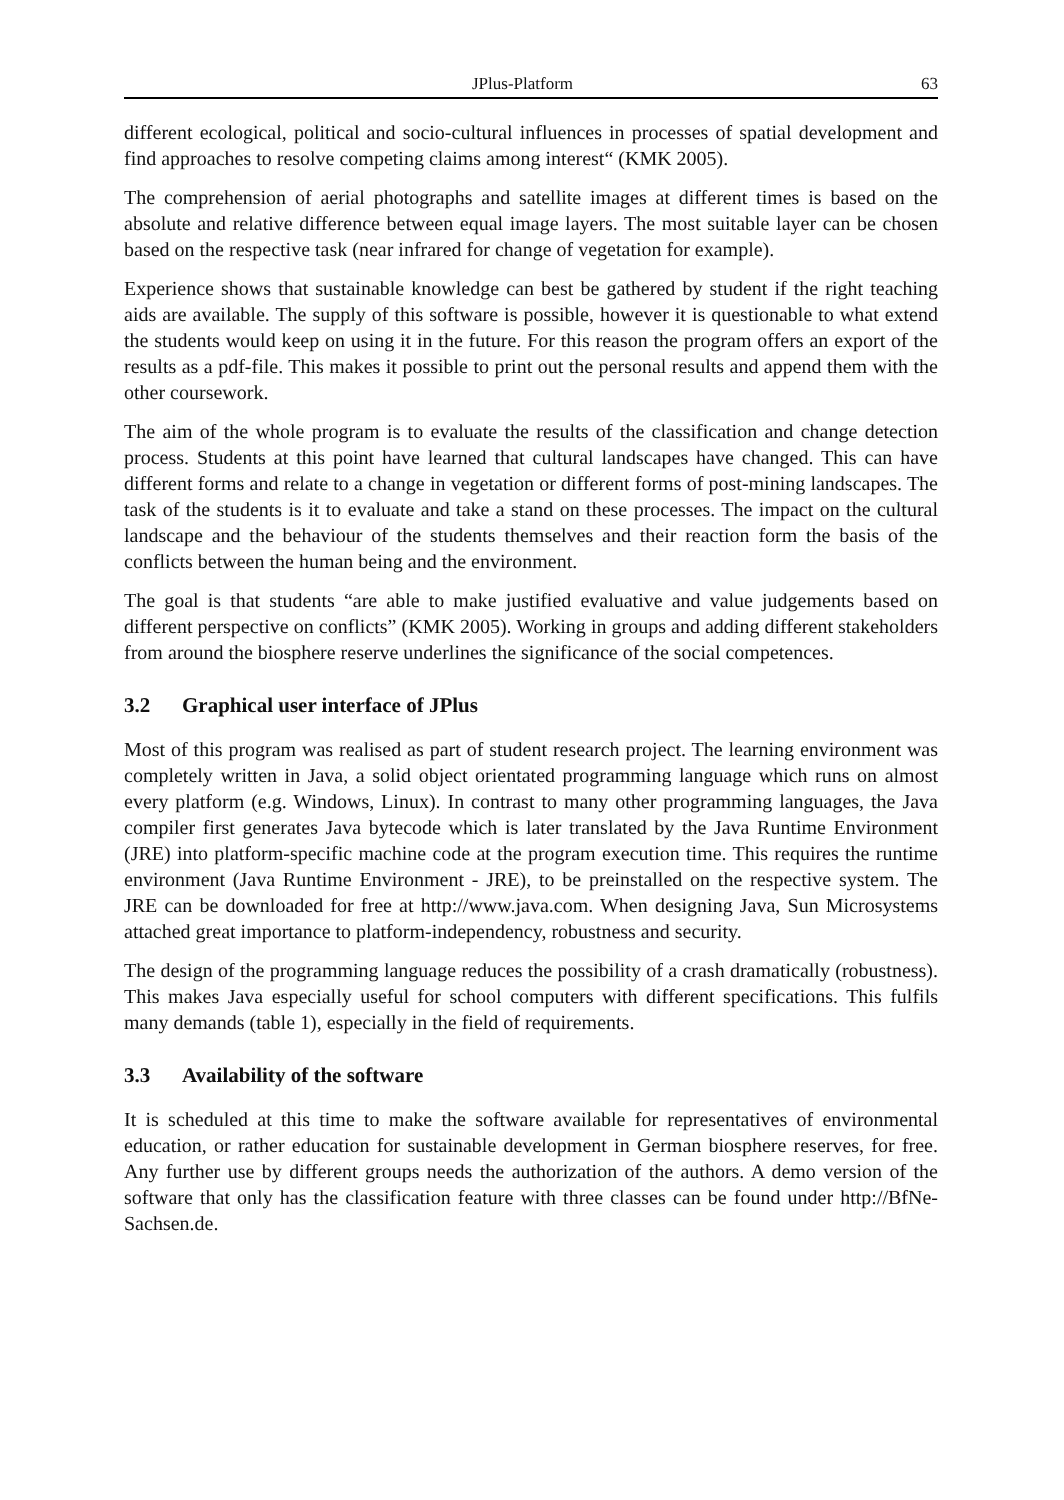JPlus-Platform 63
different ecological, political and socio-cultural influences in processes of spatial development and find approaches to resolve competing claims among interest“ (KMK 2005).
The comprehension of aerial photographs and satellite images at different times is based on the absolute and relative difference between equal image layers. The most suitable layer can be chosen based on the respective task (near infrared for change of vegetation for example).
Experience shows that sustainable knowledge can best be gathered by student if the right teaching aids are available. The supply of this software is possible, however it is questionable to what extend the students would keep on using it in the future. For this reason the program offers an export of the results as a pdf-file. This makes it possible to print out the personal results and append them with the other coursework.
The aim of the whole program is to evaluate the results of the classification and change detection process. Students at this point have learned that cultural landscapes have changed. This can have different forms and relate to a change in vegetation or different forms of post-mining landscapes. The task of the students is it to evaluate and take a stand on these processes. The impact on the cultural landscape and the behaviour of the students themselves and their reaction form the basis of the conflicts between the human being and the environment.
The goal is that students “are able to make justified evaluative and value judgements based on different perspective on conflicts” (KMK 2005). Working in groups and adding different stakeholders from around the biosphere reserve underlines the significance of the social competences.
3.2 Graphical user interface of JPlus
Most of this program was realised as part of student research project. The learning environment was completely written in Java, a solid object orientated programming language which runs on almost every platform (e.g. Windows, Linux). In contrast to many other programming languages, the Java compiler first generates Java bytecode which is later translated by the Java Runtime Environment (JRE) into platform-specific machine code at the program execution time. This requires the runtime environment (Java Runtime Environment - JRE), to be preinstalled on the respective system. The JRE can be downloaded for free at http://www.java.com. When designing Java, Sun Microsystems attached great importance to platform-independency, robustness and security.
The design of the programming language reduces the possibility of a crash dramatically (robustness). This makes Java especially useful for school computers with different specifications. This fulfils many demands (table 1), especially in the field of requirements.
3.3 Availability of the software
It is scheduled at this time to make the software available for representatives of environmental education, or rather education for sustainable development in German biosphere reserves, for free. Any further use by different groups needs the authorization of the authors. A demo version of the software that only has the classification feature with three classes can be found under http://BfNe-Sachsen.de.